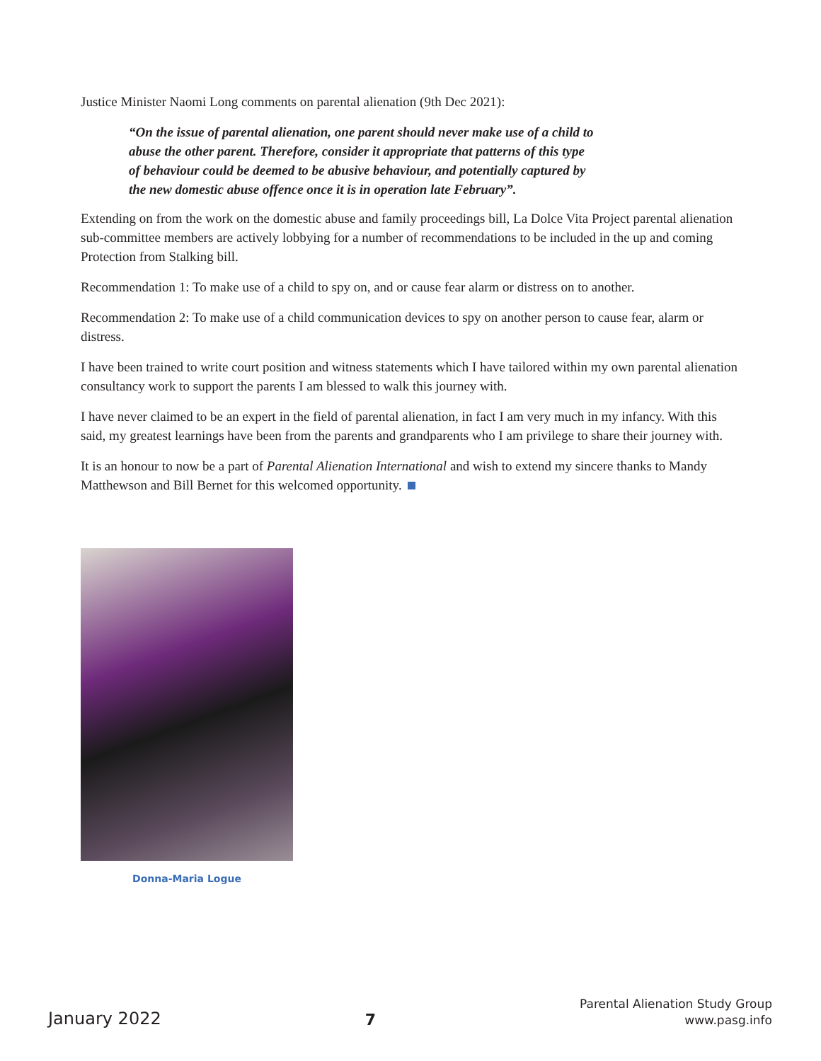Justice Minister Naomi Long comments on parental alienation (9th Dec 2021):
“On the issue of parental alienation, one parent should never make use of a child to abuse the other parent. Therefore, consider it appropriate that patterns of this type of behaviour could be deemed to be abusive behaviour, and potentially captured by the new domestic abuse offence once it is in operation late February”.
Extending on from the work on the domestic abuse and family proceedings bill, La Dolce Vita Project parental alienation sub-committee members are actively lobbying for a number of recommendations to be included in the up and coming Protection from Stalking bill.
Recommendation 1: To make use of a child to spy on, and or cause fear alarm or distress on to another.
Recommendation 2: To make use of a child communication devices to spy on another person to cause fear, alarm or distress.
I have been trained to write court position and witness statements which I have tailored within my own parental alienation consultancy work to support the parents I am blessed to walk this journey with.
I have never claimed to be an expert in the field of parental alienation, in fact I am very much in my infancy. With this said, my greatest learnings have been from the parents and grandparents who I am privilege to share their journey with.
It is an honour to now be a part of Parental Alienation International and wish to extend my sincere thanks to Mandy Matthewson and Bill Bernet for this welcomed opportunity.
Donna-Maria Logue
January 2022
7
Parental Alienation Study Group
www.pasg.info